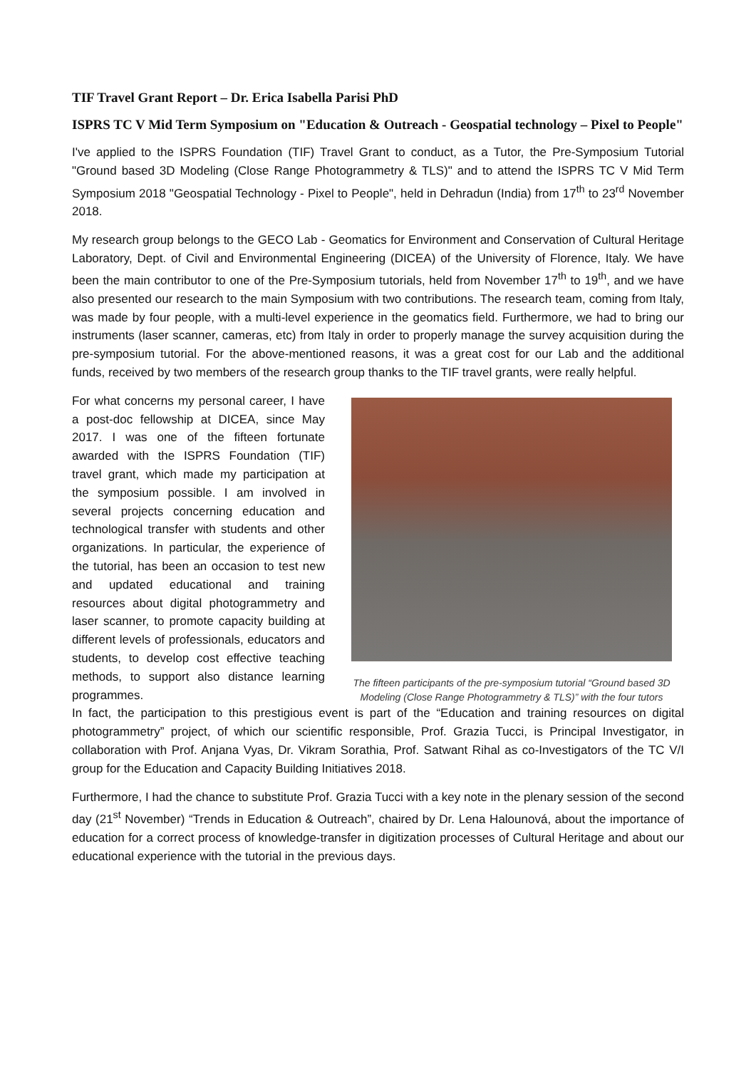TIF Travel Grant Report – Dr. Erica Isabella Parisi PhD
ISPRS TC V Mid Term Symposium on "Education & Outreach - Geospatial technology – Pixel to People"
I've applied to the ISPRS Foundation (TIF) Travel Grant to conduct, as a Tutor, the Pre-Symposium Tutorial "Ground based 3D Modeling (Close Range Photogrammetry & TLS)" and to attend the ISPRS TC V Mid Term Symposium 2018 "Geospatial Technology - Pixel to People", held in Dehradun (India) from 17<sup>th</sup> to 23<sup>rd</sup> November 2018.
My research group belongs to the GECO Lab - Geomatics for Environment and Conservation of Cultural Heritage Laboratory, Dept. of Civil and Environmental Engineering (DICEA) of the University of Florence, Italy. We have been the main contributor to one of the Pre-Symposium tutorials, held from November 17<sup>th</sup> to 19<sup>th</sup>, and we have also presented our research to the main Symposium with two contributions. The research team, coming from Italy, was made by four people, with a multi-level experience in the geomatics field. Furthermore, we had to bring our instruments (laser scanner, cameras, etc) from Italy in order to properly manage the survey acquisition during the pre-symposium tutorial. For the above-mentioned reasons, it was a great cost for our Lab and the additional funds, received by two members of the research group thanks to the TIF travel grants, were really helpful.
For what concerns my personal career, I have a post-doc fellowship at DICEA, since May 2017. I was one of the fifteen fortunate awarded with the ISPRS Foundation (TIF) travel grant, which made my participation at the symposium possible. I am involved in several projects concerning education and technological transfer with students and other organizations. In particular, the experience of the tutorial, has been an occasion to test new and updated educational and training resources about digital photogrammetry and laser scanner, to promote capacity building at different levels of professionals, educators and students, to develop cost effective teaching methods, to support also distance learning programmes.
The fifteen participants of the pre-symposium tutorial “Ground based 3D Modeling (Close Range Photogrammetry & TLS)” with the four tutors
In fact, the participation to this prestigious event is part of the “Education and training resources on digital photogrammetry” project, of which our scientific responsible, Prof. Grazia Tucci, is Principal Investigator, in collaboration with Prof. Anjana Vyas, Dr. Vikram Sorathia, Prof. Satwant Rihal as co-Investigators of the TC V/I group for the Education and Capacity Building Initiatives 2018.
Furthermore, I had the chance to substitute Prof. Grazia Tucci with a key note in the plenary session of the second day (21<sup>st</sup> November) “Trends in Education & Outreach”, chaired by Dr. Lena Halounová, about the importance of education for a correct process of knowledge-transfer in digitization processes of Cultural Heritage and about our educational experience with the tutorial in the previous days.